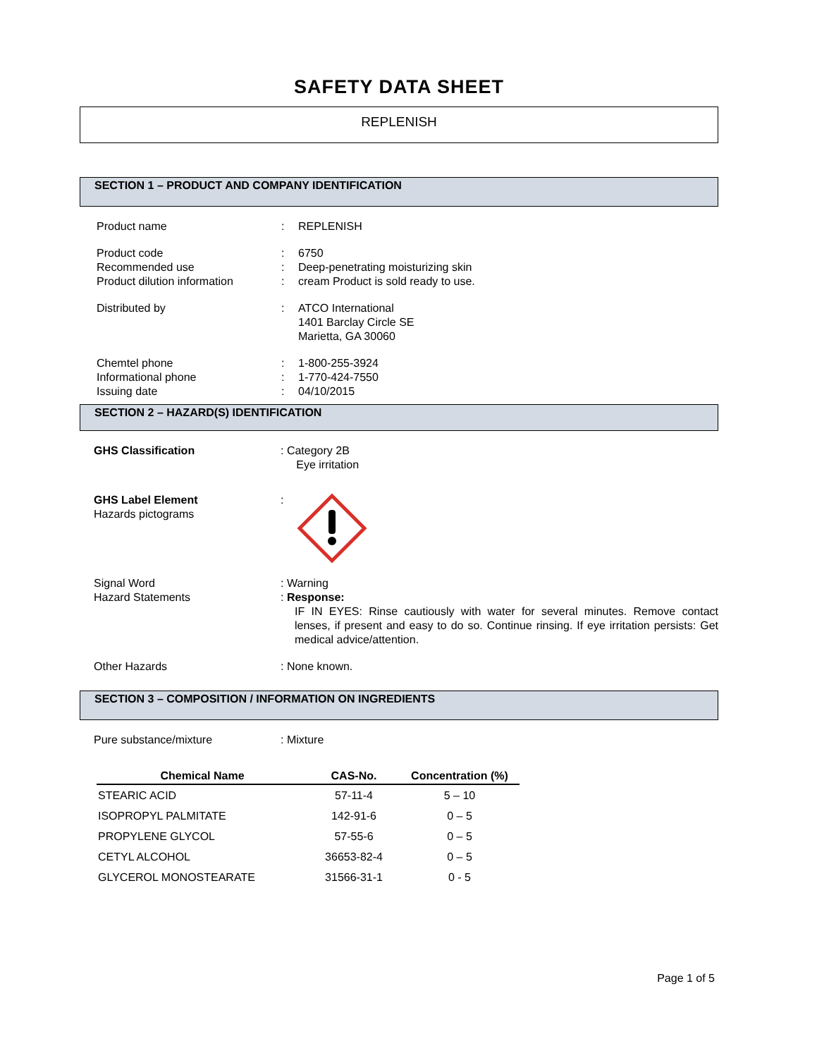SAFETY DATA SHEET
REPLENISH
SECTION 1 – PRODUCT AND COMPANY IDENTIFICATION
Product name
:
REPLENISH
Product code
Recommended use
Product dilution information
:
:
:
6750
Deep-penetrating moisturizing skin
cream Product is sold ready to use.
Distributed by
:
ATCO International
1401 Barclay Circle SE
Marietta, GA 30060
Chemtel phone
Informational phone
Issuing date
:
:
:
1-800-255-3924
1-770-424-7550
04/10/2015
SECTION 2 – HAZARD(S) IDENTIFICATION
GHS Classification
: Category 2B
Eye irritation
GHS Label Element
Hazards pictograms
:
Signal Word
Hazard Statements
: Warning
: Response:
IF IN EYES: Rinse cautiously with water for several minutes. Remove contact lenses, if present and easy to do so. Continue rinsing. If eye irritation persists: Get medical advice/attention.
Other Hazards
: None known.
SECTION 3 – COMPOSITION / INFORMATION ON INGREDIENTS
Pure substance/mixture
: Mixture
| Chemical Name | CAS-No. | Concentration (%) |
| --- | --- | --- |
| STEARIC ACID | 57-11-4 | 5 – 10 |
| ISOPROPYL PALMITATE | 142-91-6 | 0 – 5 |
| PROPYLENE GLYCOL | 57-55-6 | 0 – 5 |
| CETYL ALCOHOL | 36653-82-4 | 0 – 5 |
| GLYCEROL MONOSTEARATE | 31566-31-1 | 0 - 5 |
Page 1 of 5